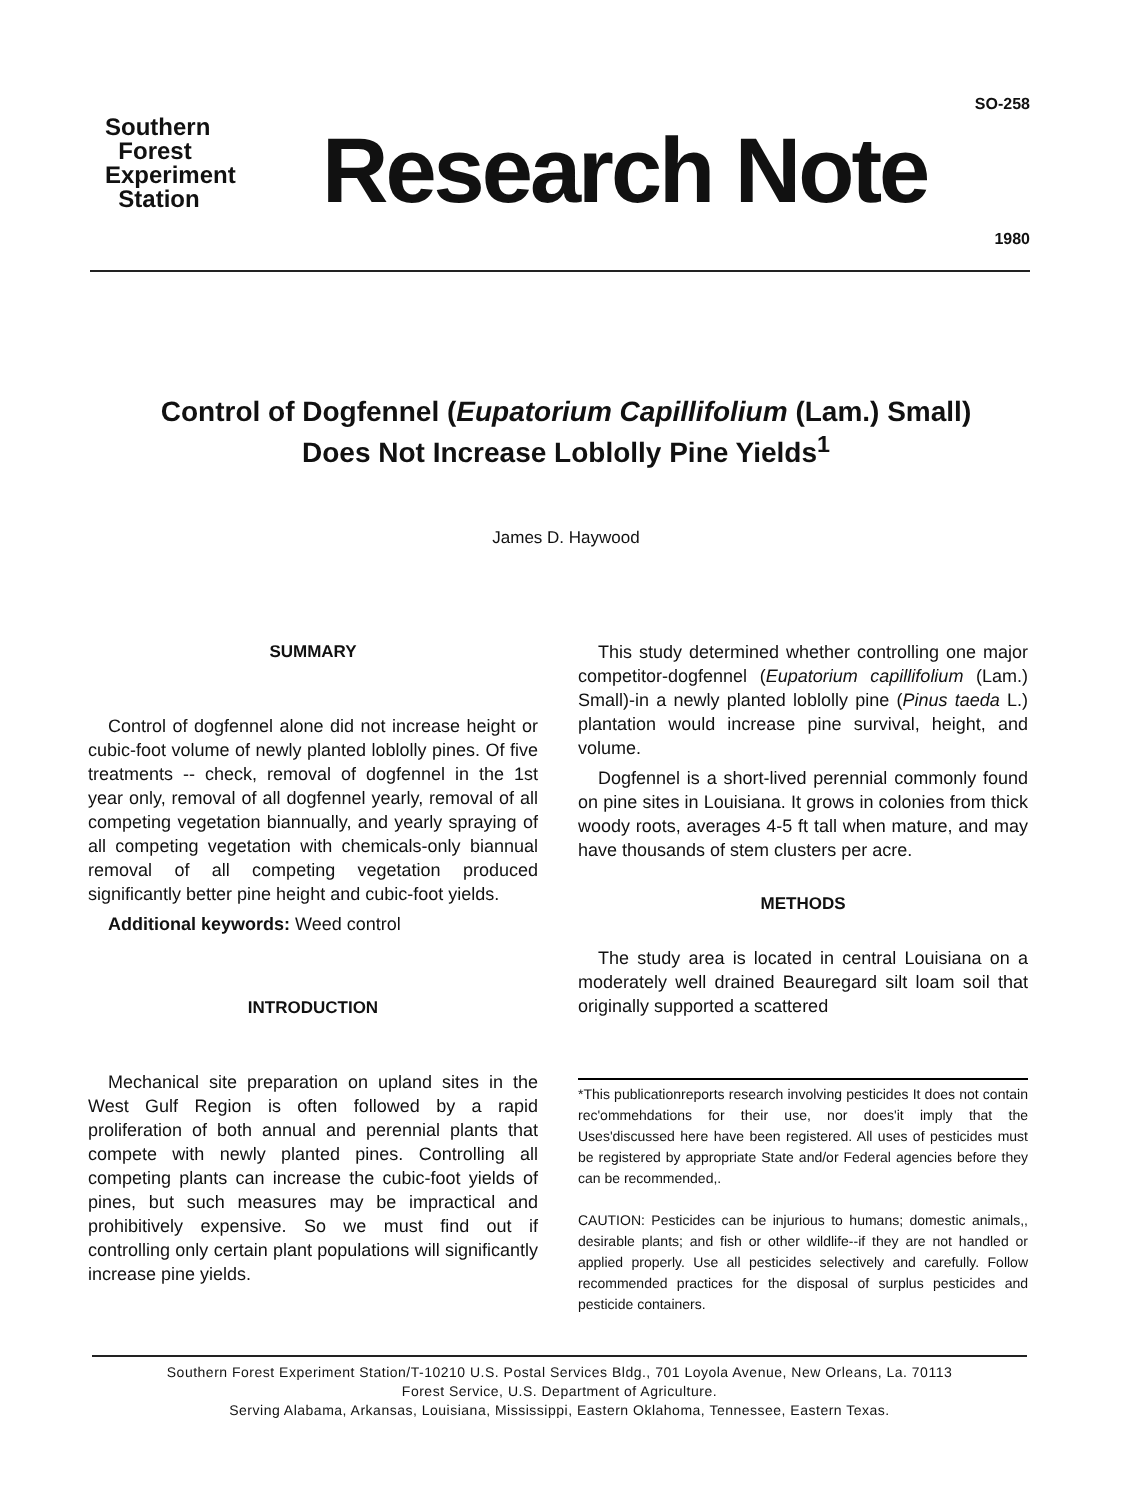Southern
Forest
Experiment
Station
Research Note
SO-258
1980
Control of Dogfennel (Eupatorium Capillifolium (Lam.) Small)
Does Not Increase Loblolly Pine Yields<sup>1</sup>
James D. Haywood
SUMMARY
Control of dogfennel alone did not increase height or cubic-foot volume of newly planted loblolly pines. Of five treatments -- check, removal of dogfennel in the 1st year only, removal of all dogfennel yearly, removal of all competing vegetation biannually, and yearly spraying of all competing vegetation with chemicals-only biannual removal of all competing vegetation produced significantly better pine height and cubic-foot yields.
Additional keywords: Weed control
INTRODUCTION
Mechanical site preparation on upland sites in the West Gulf Region is often followed by a rapid proliferation of both annual and perennial plants that compete with newly planted pines. Controlling all competing plants can increase the cubic-foot yields of pines, but such measures may be impractical and prohibitively expensive. So we must find out if controlling only certain plant populations will significantly increase pine yields.
This study determined whether controlling one major competitor-dogfennel (Eupatorium capillifolium (Lam.) Small)-in a newly planted loblolly pine (Pinus taeda L.) plantation would increase pine survival, height, and volume.
Dogfennel is a short-lived perennial commonly found on pine sites in Louisiana. It grows in colonies from thick woody roots, averages 4-5 ft tall when mature, and may have thousands of stem clusters per acre.
METHODS
The study area is located in central Louisiana on a moderately well drained Beauregard silt loam soil that originally supported a scattered
*This publicationreports research involving pesticides It does not contain rec'ommehdations for their use, nor does'it imply that the Uses'discussed here have been registered. All uses of pesticides must be registered by appropriate State and/or Federal agencies before they can be recommended,.
CAUTION: Pesticides can be injurious to humans; domestic animals,, desirable plants; and fish or other wildlife--if they are not handled or applied properly. Use all pesticides selectively and carefully. Follow recommended practices for the disposal of surplus pesticides and pesticide containers.
Southern Forest Experiment Station/T-10210 U.S. Postal Services Bldg., 701 Loyola Avenue, New Orleans, La. 70113
Forest Service, U.S. Department of Agriculture.
Serving Alabama, Arkansas, Louisiana, Mississippi, Eastern Oklahoma, Tennessee, Eastern Texas.